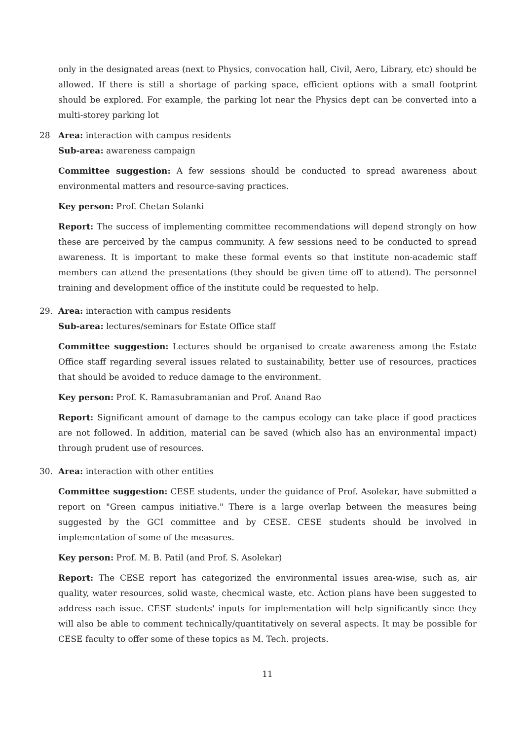only in the designated areas (next to Physics, convocation hall, Civil, Aero, Library, etc) should be allowed. If there is still a shortage of parking space, efficient options with a small footprint should be explored. For example, the parking lot near the Physics dept can be converted into a multi-storey parking lot
28 Area: interaction with campus residents
Sub-area: awareness campaign
Committee suggestion: A few sessions should be conducted to spread awareness about environmental matters and resource-saving practices.
Key person: Prof. Chetan Solanki
Report: The success of implementing committee recommendations will depend strongly on how these are perceived by the campus community. A few sessions need to be conducted to spread awareness. It is important to make these formal events so that institute non-academic staff members can attend the presentations (they should be given time off to attend). The personnel training and development office of the institute could be requested to help.
29. Area: interaction with campus residents
Sub-area: lectures/seminars for Estate Office staff
Committee suggestion: Lectures should be organised to create awareness among the Estate Office staff regarding several issues related to sustainability, better use of resources, practices that should be avoided to reduce damage to the environment.
Key person: Prof. K. Ramasubramanian and Prof. Anand Rao
Report: Significant amount of damage to the campus ecology can take place if good practices are not followed. In addition, material can be saved (which also has an environmental impact) through prudent use of resources.
30. Area: interaction with other entities
Committee suggestion: CESE students, under the guidance of Prof. Asolekar, have submitted a report on "Green campus initiative." There is a large overlap between the measures being suggested by the GCI committee and by CESE. CESE students should be involved in implementation of some of the measures.
Key person: Prof. M. B. Patil (and Prof. S. Asolekar)
Report: The CESE report has categorized the environmental issues area-wise, such as, air quality, water resources, solid waste, checmical waste, etc. Action plans have been suggested to address each issue. CESE students' inputs for implementation will help significantly since they will also be able to comment technically/quantitatively on several aspects. It may be possible for CESE faculty to offer some of these topics as M. Tech. projects.
11